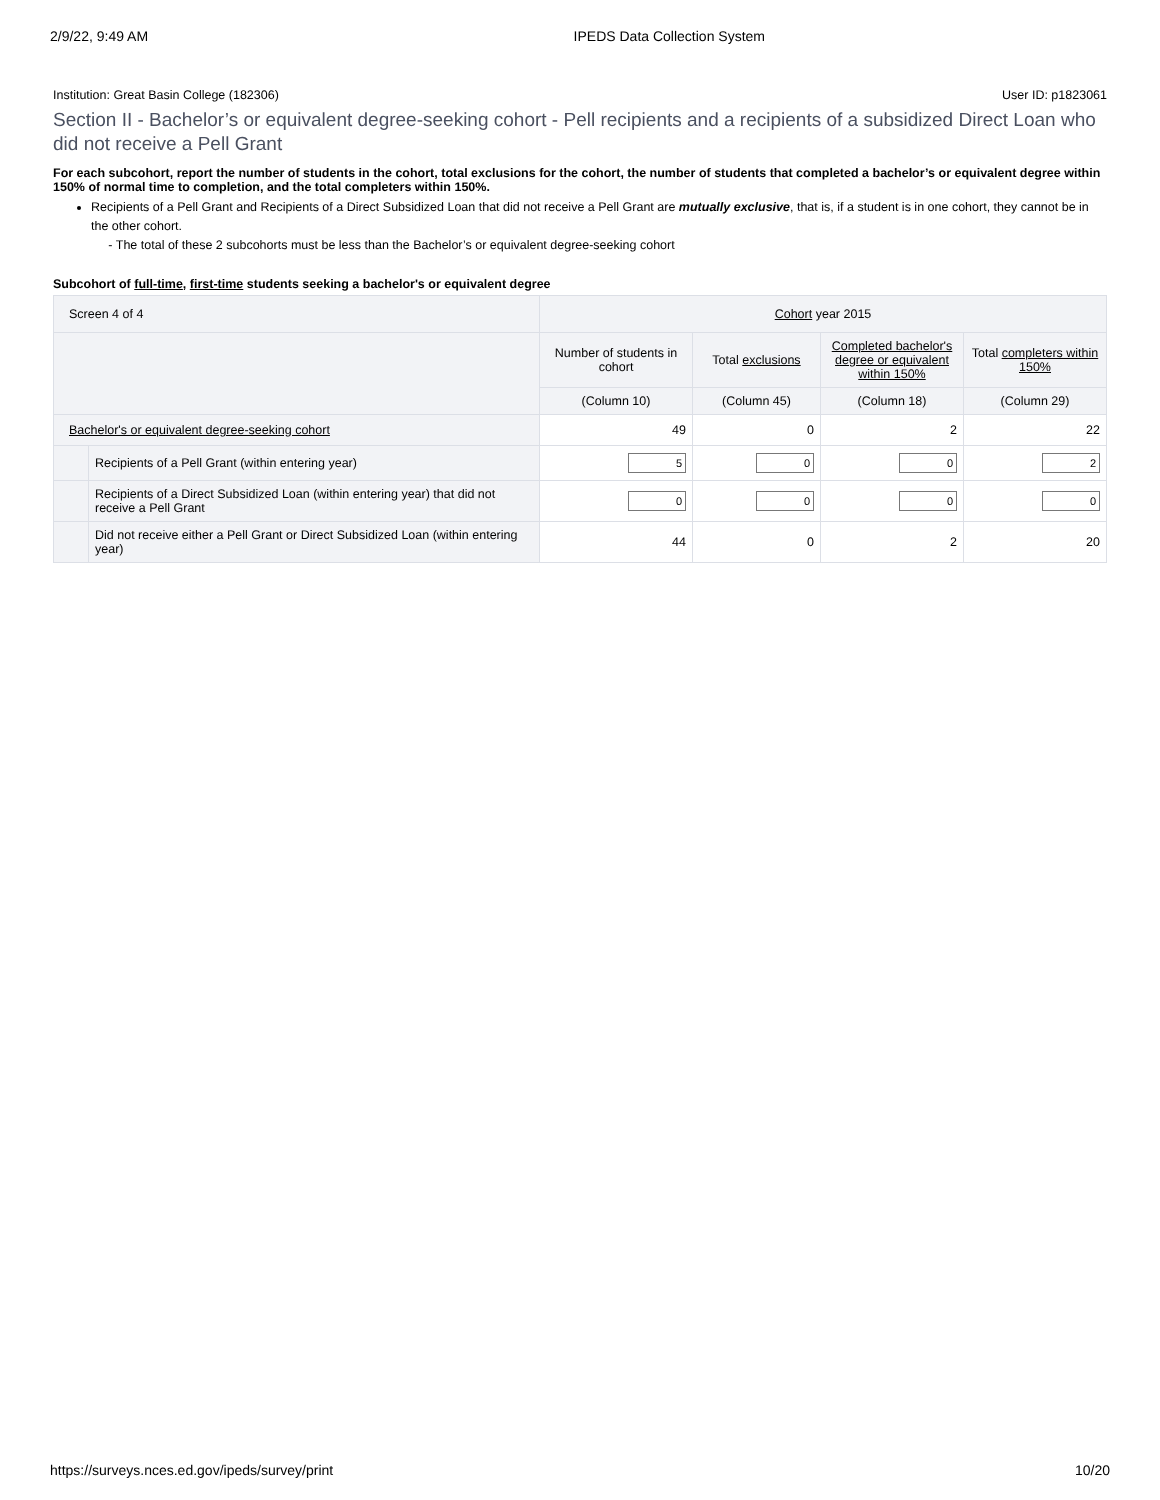2/9/22, 9:49 AM IPEDS Data Collection System
Institution: Great Basin College (182306) User ID: p1823061
Section II - Bachelor’s or equivalent degree-seeking cohort - Pell recipients and a recipients of a subsidized Direct Loan who did not receive a Pell Grant
For each subcohort, report the number of students in the cohort, total exclusions for the cohort, the number of students that completed a bachelor’s or equivalent degree within 150% of normal time to completion, and the total completers within 150%.
Recipients of a Pell Grant and Recipients of a Direct Subsidized Loan that did not receive a Pell Grant are mutually exclusive, that is, if a student is in one cohort, they cannot be in the other cohort.
- The total of these 2 subcohorts must be less than the Bachelor’s or equivalent degree-seeking cohort
Subcohort of full-time, first-time students seeking a bachelor's or equivalent degree
| Screen 4 of 4 | | Cohort year 2015 | | | |
| --- | --- | --- | --- | --- | --- |
| | | Number of students in cohort | Total exclusions | Completed bachelor's degree or equivalent within 150% | Total completers within 150% |
| | | (Column 10) | (Column 45) | (Column 18) | (Column 29) |
| Bachelor's or equivalent degree-seeking cohort | | 49 | 0 | 2 | 22 |
| | Recipients of a Pell Grant (within entering year) | 5 | 0 | 0 | 2 |
| | Recipients of a Direct Subsidized Loan (within entering year) that did not receive a Pell Grant | 0 | 0 | 0 | 0 |
| | Did not receive either a Pell Grant or Direct Subsidized Loan (within entering year) | 44 | 0 | 2 | 20 |
https://surveys.nces.ed.gov/ipeds/survey/print 10/20